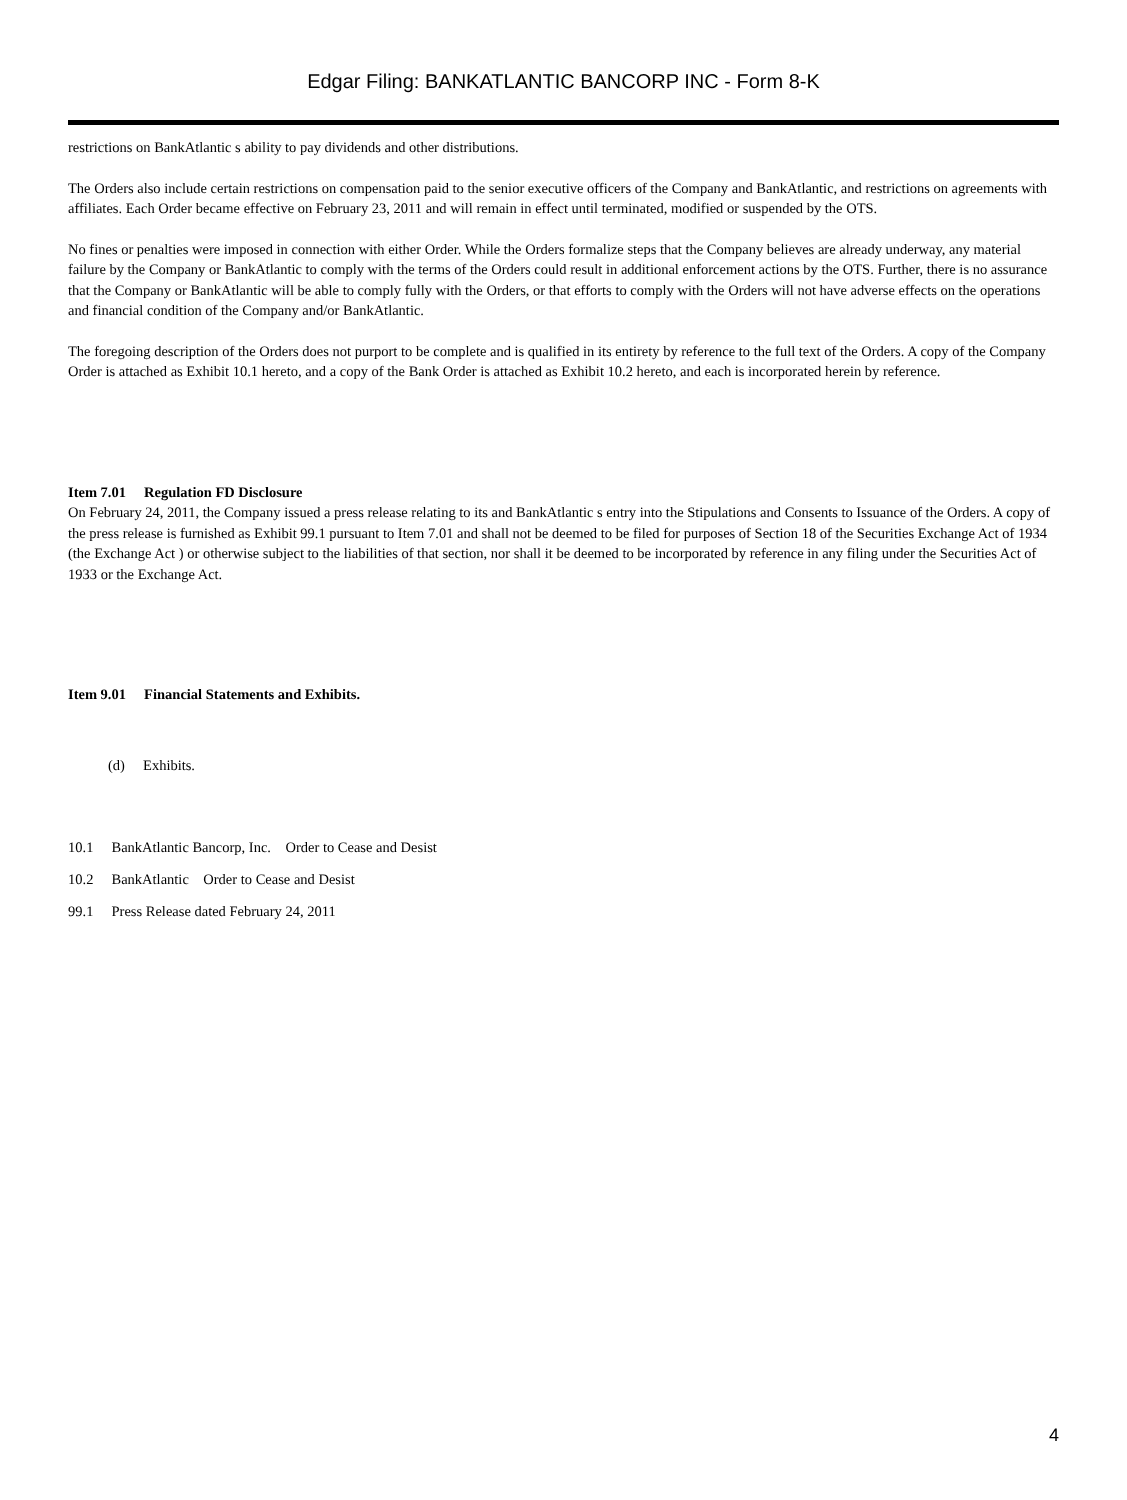Edgar Filing: BANKATLANTIC BANCORP INC - Form 8-K
restrictions on BankAtlantic s ability to pay dividends and other distributions.
The Orders also include certain restrictions on compensation paid to the senior executive officers of the Company and BankAtlantic, and restrictions on agreements with affiliates. Each Order became effective on February 23, 2011 and will remain in effect until terminated, modified or suspended by the OTS.
No fines or penalties were imposed in connection with either Order. While the Orders formalize steps that the Company believes are already underway, any material failure by the Company or BankAtlantic to comply with the terms of the Orders could result in additional enforcement actions by the OTS. Further, there is no assurance that the Company or BankAtlantic will be able to comply fully with the Orders, or that efforts to comply with the Orders will not have adverse effects on the operations and financial condition of the Company and/or BankAtlantic.
The foregoing description of the Orders does not purport to be complete and is qualified in its entirety by reference to the full text of the Orders. A copy of the Company Order is attached as Exhibit 10.1 hereto, and a copy of the Bank Order is attached as Exhibit 10.2 hereto, and each is incorporated herein by reference.
Item 7.01 Regulation FD Disclosure
On February 24, 2011, the Company issued a press release relating to its and BankAtlantic s entry into the Stipulations and Consents to Issuance of the Orders. A copy of the press release is furnished as Exhibit 99.1 pursuant to Item 7.01 and shall not be deemed to be filed for purposes of Section 18 of the Securities Exchange Act of 1934 (the Exchange Act ) or otherwise subject to the liabilities of that section, nor shall it be deemed to be incorporated by reference in any filing under the Securities Act of 1933 or the Exchange Act.
Item 9.01 Financial Statements and Exhibits.
(d) Exhibits.
10.1 BankAtlantic Bancorp, Inc. Order to Cease and Desist
10.2 BankAtlantic Order to Cease and Desist
99.1 Press Release dated February 24, 2011
4